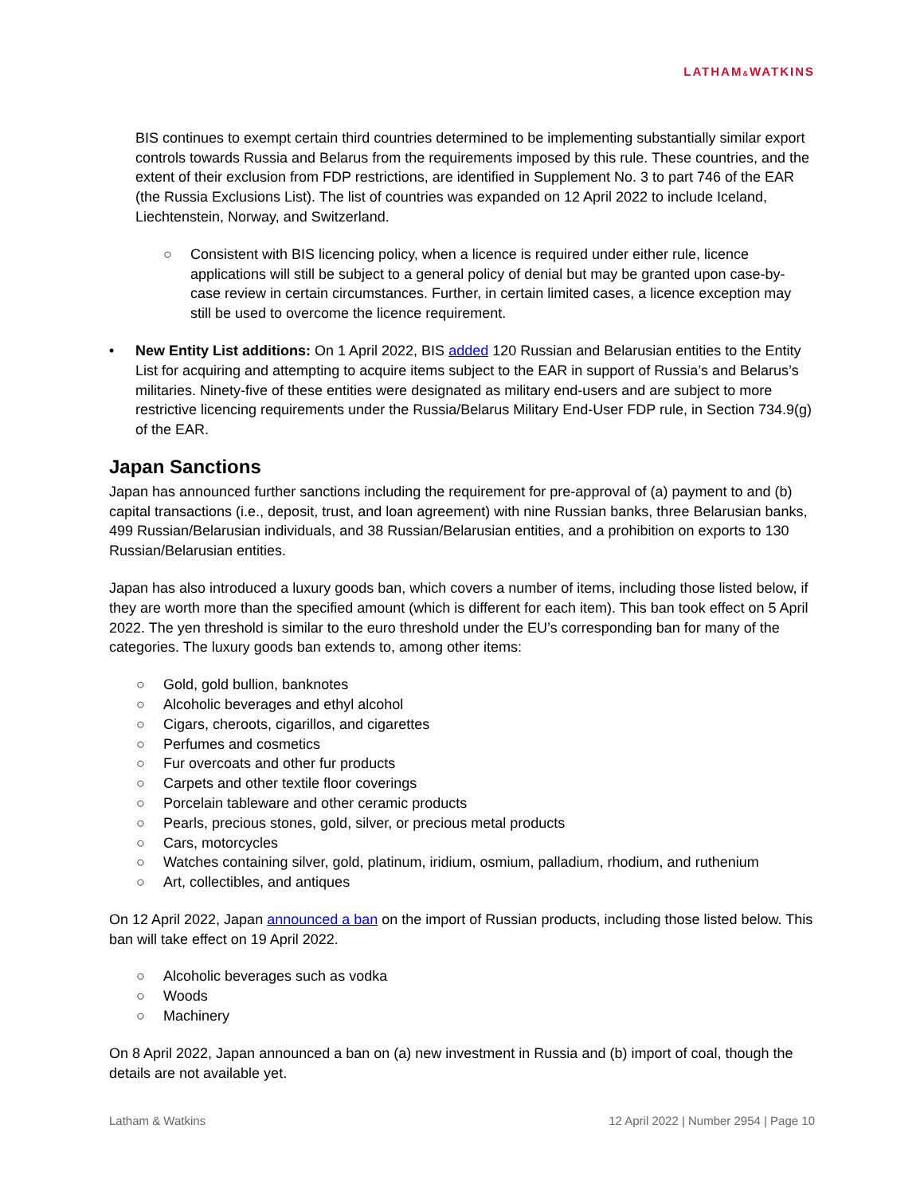LATHAM&WATKINS
BIS continues to exempt certain third countries determined to be implementing substantially similar export controls towards Russia and Belarus from the requirements imposed by this rule. These countries, and the extent of their exclusion from FDP restrictions, are identified in Supplement No. 3 to part 746 of the EAR (the Russia Exclusions List). The list of countries was expanded on 12 April 2022 to include Iceland, Liechtenstein, Norway, and Switzerland.
○ Consistent with BIS licencing policy, when a licence is required under either rule, licence applications will still be subject to a general policy of denial but may be granted upon case-by-case review in certain circumstances. Further, in certain limited cases, a licence exception may still be used to overcome the licence requirement.
• New Entity List additions: On 1 April 2022, BIS added 120 Russian and Belarusian entities to the Entity List for acquiring and attempting to acquire items subject to the EAR in support of Russia’s and Belarus’s militaries. Ninety-five of these entities were designated as military end-users and are subject to more restrictive licencing requirements under the Russia/Belarus Military End-User FDP rule, in Section 734.9(g) of the EAR.
Japan Sanctions
Japan has announced further sanctions including the requirement for pre-approval of (a) payment to and (b) capital transactions (i.e., deposit, trust, and loan agreement) with nine Russian banks, three Belarusian banks, 499 Russian/Belarusian individuals, and 38 Russian/Belarusian entities, and a prohibition on exports to 130 Russian/Belarusian entities.
Japan has also introduced a luxury goods ban, which covers a number of items, including those listed below, if they are worth more than the specified amount (which is different for each item). This ban took effect on 5 April 2022. The yen threshold is similar to the euro threshold under the EU’s corresponding ban for many of the categories. The luxury goods ban extends to, among other items:
○ Gold, gold bullion, banknotes
○ Alcoholic beverages and ethyl alcohol
○ Cigars, cheroots, cigarillos, and cigarettes
○ Perfumes and cosmetics
○ Fur overcoats and other fur products
○ Carpets and other textile floor coverings
○ Porcelain tableware and other ceramic products
○ Pearls, precious stones, gold, silver, or precious metal products
○ Cars, motorcycles
○ Watches containing silver, gold, platinum, iridium, osmium, palladium, rhodium, and ruthenium
○ Art, collectibles, and antiques
On 12 April 2022, Japan announced a ban on the import of Russian products, including those listed below. This ban will take effect on 19 April 2022.
○ Alcoholic beverages such as vodka
○ Woods
○ Machinery
On 8 April 2022, Japan announced a ban on (a) new investment in Russia and (b) import of coal, though the details are not available yet.
Latham & Watkins 12 April 2022 | Number 2954 | Page 10